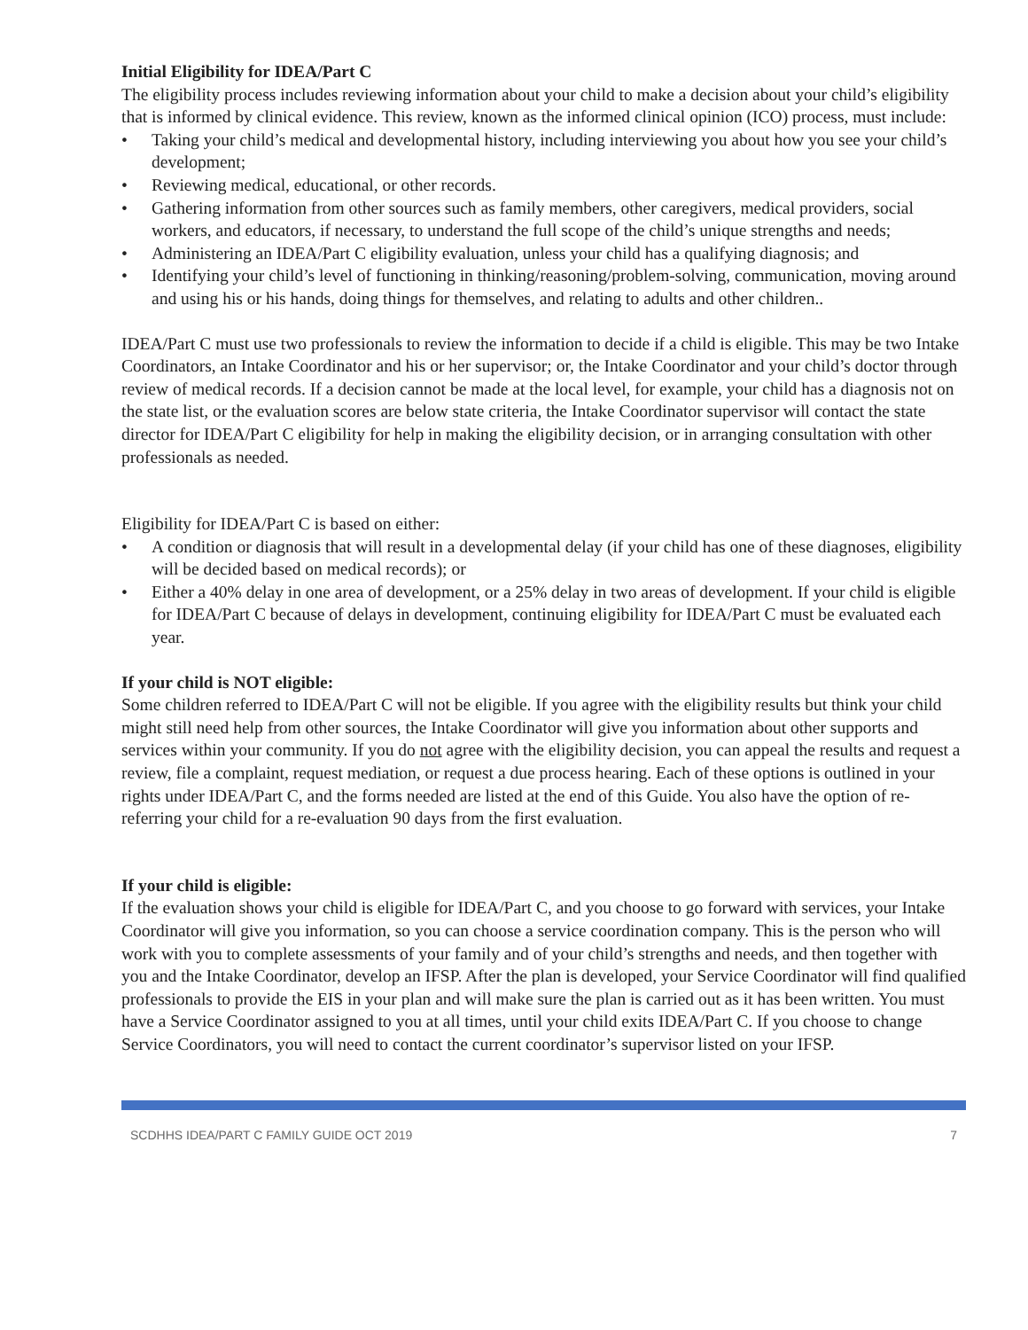Initial Eligibility for IDEA/Part C
The eligibility process includes reviewing information about your child to make a decision about your child’s eligibility that is informed by clinical evidence. This review, known as the informed clinical opinion (ICO) process, must include:
• Taking your child’s medical and developmental history, including interviewing you about how you see your child’s development;
• Reviewing medical, educational, or other records.
• Gathering information from other sources such as family members, other caregivers, medical providers, social workers, and educators, if necessary, to understand the full scope of the child’s unique strengths and needs;
• Administering an IDEA/Part C eligibility evaluation, unless your child has a qualifying diagnosis; and
• Identifying your child’s level of functioning in thinking/reasoning/problem-solving, communication, moving around and using his or his hands, doing things for themselves, and relating to adults and other children..
IDEA/Part C must use two professionals to review the information to decide if a child is eligible. This may be two Intake Coordinators, an Intake Coordinator and his or her supervisor; or, the Intake Coordinator and your child’s doctor through review of medical records. If a decision cannot be made at the local level, for example, your child has a diagnosis not on the state list, or the evaluation scores are below state criteria, the Intake Coordinator supervisor will contact the state director for IDEA/Part C eligibility for help in making the eligibility decision, or in arranging consultation with other professionals as needed.
Eligibility for IDEA/Part C is based on either:
• A condition or diagnosis that will result in a developmental delay (if your child has one of these diagnoses, eligibility will be decided based on medical records); or
• Either a 40% delay in one area of development, or a 25% delay in two areas of development. If your child is eligible for IDEA/Part C because of delays in development, continuing eligibility for IDEA/Part C must be evaluated each year.
If your child is NOT eligible:
Some children referred to IDEA/Part C will not be eligible. If you agree with the eligibility results but think your child might still need help from other sources, the Intake Coordinator will give you information about other supports and services within your community. If you do not agree with the eligibility decision, you can appeal the results and request a review, file a complaint, request mediation, or request a due process hearing. Each of these options is outlined in your rights under IDEA/Part C, and the forms needed are listed at the end of this Guide. You also have the option of re-referring your child for a re-evaluation 90 days from the first evaluation.
If your child is eligible:
If the evaluation shows your child is eligible for IDEA/Part C, and you choose to go forward with services, your Intake Coordinator will give you information, so you can choose a service coordination company. This is the person who will work with you to complete assessments of your family and of your child’s strengths and needs, and then together with you and the Intake Coordinator, develop an IFSP. After the plan is developed, your Service Coordinator will find qualified professionals to provide the EIS in your plan and will make sure the plan is carried out as it has been written. You must have a Service Coordinator assigned to you at all times, until your child exits IDEA/Part C. If you choose to change Service Coordinators, you will need to contact the current coordinator’s supervisor listed on your IFSP.
SCDHHS IDEA/PART C FAMILY GUIDE OCT 2019 7